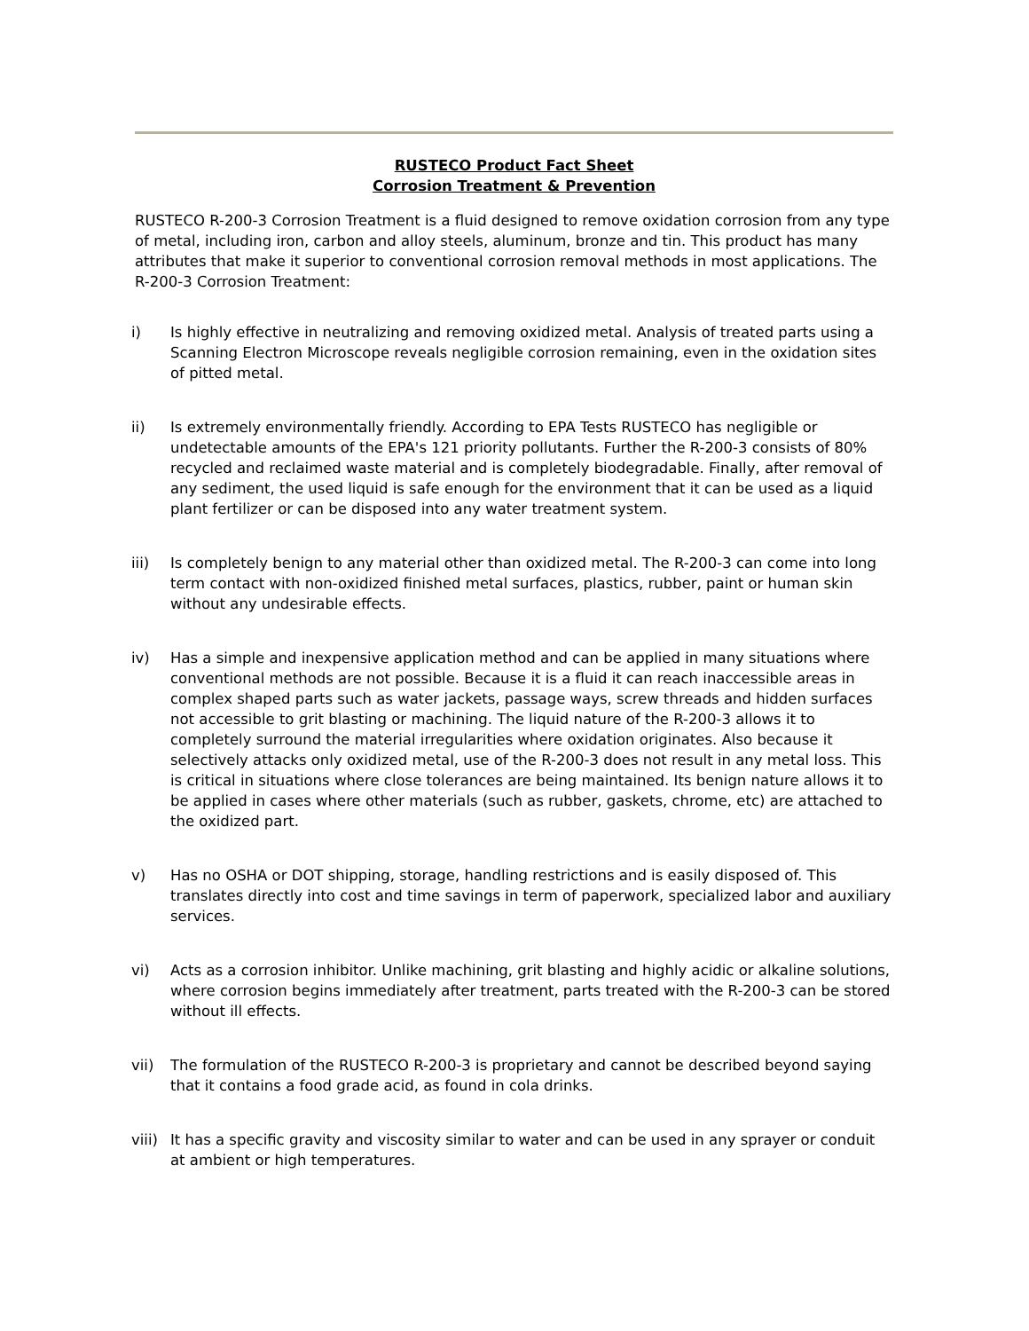RUSTECO Product Fact Sheet
Corrosion Treatment & Prevention
RUSTECO R-200-3 Corrosion Treatment is a fluid designed to remove oxidation corrosion from any type of metal, including iron, carbon and alloy steels, aluminum, bronze and tin. This product has many attributes that make it superior to conventional corrosion removal methods in most applications. The R-200-3 Corrosion Treatment:
i) Is highly effective in neutralizing and removing oxidized metal. Analysis of treated parts using a Scanning Electron Microscope reveals negligible corrosion remaining, even in the oxidation sites of pitted metal.
ii) Is extremely environmentally friendly. According to EPA Tests RUSTECO has negligible or undetectable amounts of the EPA's 121 priority pollutants. Further the R-200-3 consists of 80% recycled and reclaimed waste material and is completely biodegradable. Finally, after removal of any sediment, the used liquid is safe enough for the environment that it can be used as a liquid plant fertilizer or can be disposed into any water treatment system.
iii) Is completely benign to any material other than oxidized metal. The R-200-3 can come into long term contact with non-oxidized finished metal surfaces, plastics, rubber, paint or human skin without any undesirable effects.
iv) Has a simple and inexpensive application method and can be applied in many situations where conventional methods are not possible. Because it is a fluid it can reach inaccessible areas in complex shaped parts such as water jackets, passage ways, screw threads and hidden surfaces not accessible to grit blasting or machining. The liquid nature of the R-200-3 allows it to completely surround the material irregularities where oxidation originates. Also because it selectively attacks only oxidized metal, use of the R-200-3 does not result in any metal loss. This is critical in situations where close tolerances are being maintained. Its benign nature allows it to be applied in cases where other materials (such as rubber, gaskets, chrome, etc) are attached to the oxidized part.
v) Has no OSHA or DOT shipping, storage, handling restrictions and is easily disposed of. This translates directly into cost and time savings in term of paperwork, specialized labor and auxiliary services.
vi) Acts as a corrosion inhibitor. Unlike machining, grit blasting and highly acidic or alkaline solutions, where corrosion begins immediately after treatment, parts treated with the R-200-3 can be stored without ill effects.
vii) The formulation of the RUSTECO R-200-3 is proprietary and cannot be described beyond saying that it contains a food grade acid, as found in cola drinks.
viii) It has a specific gravity and viscosity similar to water and can be used in any sprayer or conduit at ambient or high temperatures.